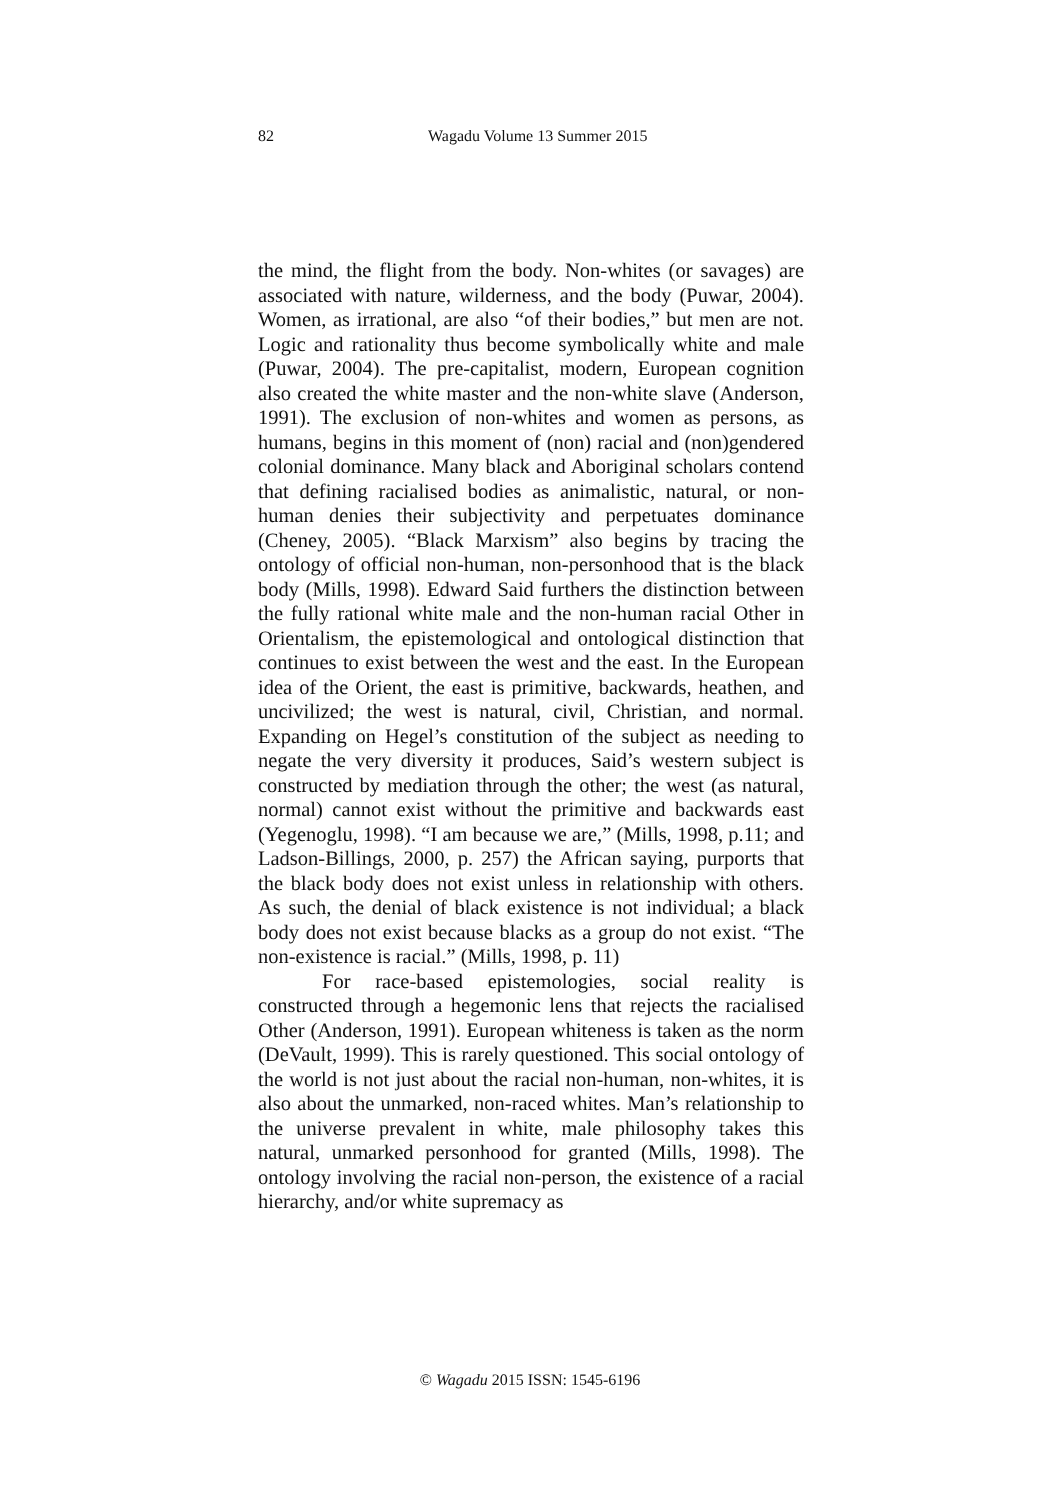82 Wagadu Volume 13 Summer 2015
the mind, the flight from the body. Non-whites (or savages) are associated with nature, wilderness, and the body (Puwar, 2004). Women, as irrational, are also “of their bodies,” but men are not. Logic and rationality thus become symbolically white and male (Puwar, 2004). The pre-capitalist, modern, European cognition also created the white master and the non-white slave (Anderson, 1991). The exclusion of non-whites and women as persons, as humans, begins in this moment of (non) racial and (non)gendered colonial dominance. Many black and Aboriginal scholars contend that defining racialised bodies as animalistic, natural, or non-human denies their subjectivity and perpetuates dominance (Cheney, 2005). “Black Marxism” also begins by tracing the ontology of official non-human, non-personhood that is the black body (Mills, 1998). Edward Said furthers the distinction between the fully rational white male and the non-human racial Other in Orientalism, the epistemological and ontological distinction that continues to exist between the west and the east. In the European idea of the Orient, the east is primitive, backwards, heathen, and uncivilized; the west is natural, civil, Christian, and normal. Expanding on Hegel’s constitution of the subject as needing to negate the very diversity it produces, Said’s western subject is constructed by mediation through the other; the west (as natural, normal) cannot exist without the primitive and backwards east (Yegenoglu, 1998). “I am because we are,” (Mills, 1998, p.11; and Ladson-Billings, 2000, p. 257) the African saying, purports that the black body does not exist unless in relationship with others. As such, the denial of black existence is not individual; a black body does not exist because blacks as a group do not exist. “The non-existence is racial.” (Mills, 1998, p. 11)
For race-based epistemologies, social reality is constructed through a hegemonic lens that rejects the racialised Other (Anderson, 1991). European whiteness is taken as the norm (DeVault, 1999). This is rarely questioned. This social ontology of the world is not just about the racial non-human, non-whites, it is also about the unmarked, non-raced whites. Man’s relationship to the universe prevalent in white, male philosophy takes this natural, unmarked personhood for granted (Mills, 1998). The ontology involving the racial non-person, the existence of a racial hierarchy, and/or white supremacy as
© Wagadu 2015 ISSN: 1545-6196